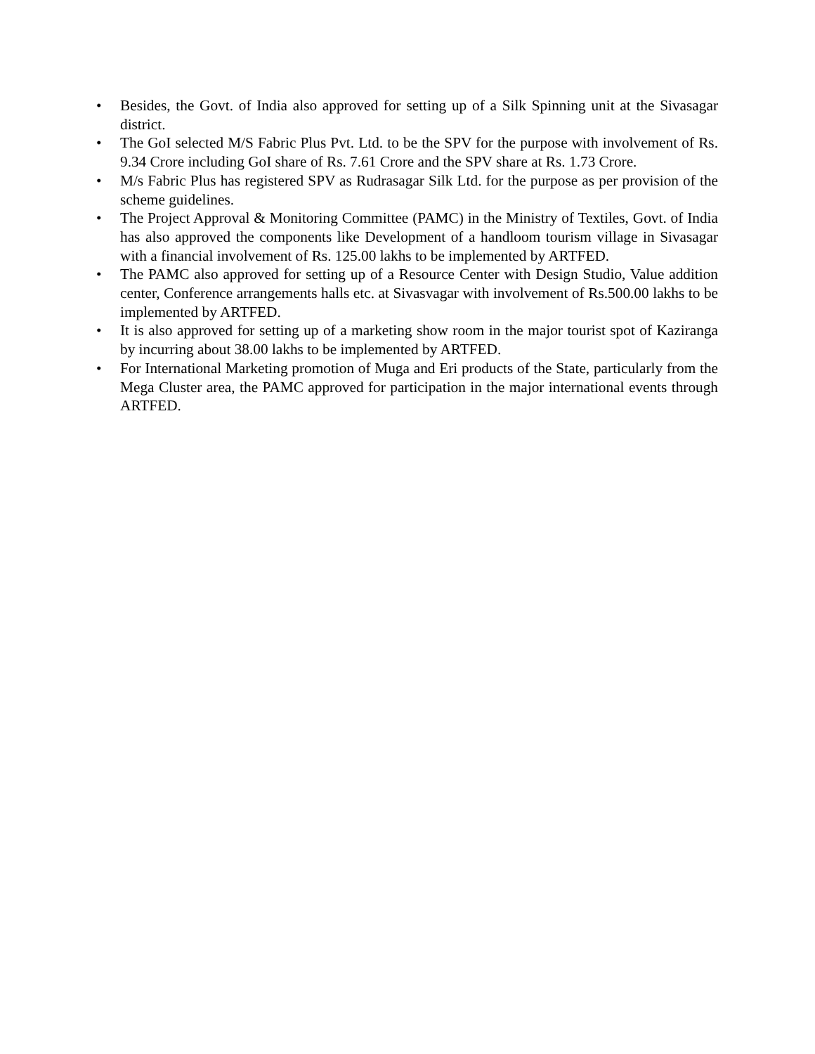• Besides, the Govt. of India also approved for setting up of a Silk Spinning unit at the Sivasagar district.
• The GoI selected M/S Fabric Plus Pvt. Ltd. to be the SPV for the purpose with involvement of Rs. 9.34 Crore including GoI share of Rs. 7.61 Crore and the SPV share at Rs. 1.73 Crore.
• M/s Fabric Plus has registered SPV as Rudrasagar Silk Ltd. for the purpose as per provision of the scheme guidelines.
• The Project Approval & Monitoring Committee (PAMC) in the Ministry of Textiles, Govt. of India has also approved the components like Development of a handloom tourism village in Sivasagar with a financial involvement of Rs. 125.00 lakhs to be implemented by ARTFED.
• The PAMC also approved for setting up of a Resource Center with Design Studio, Value addition center, Conference arrangements halls etc. at Sivasvagar with involvement of Rs.500.00 lakhs to be implemented by ARTFED.
• It is also approved for setting up of a marketing show room in the major tourist spot of Kaziranga by incurring about 38.00 lakhs to be implemented by ARTFED.
• For International Marketing promotion of Muga and Eri products of the State, particularly from the Mega Cluster area, the PAMC approved for participation in the major international events through ARTFED.